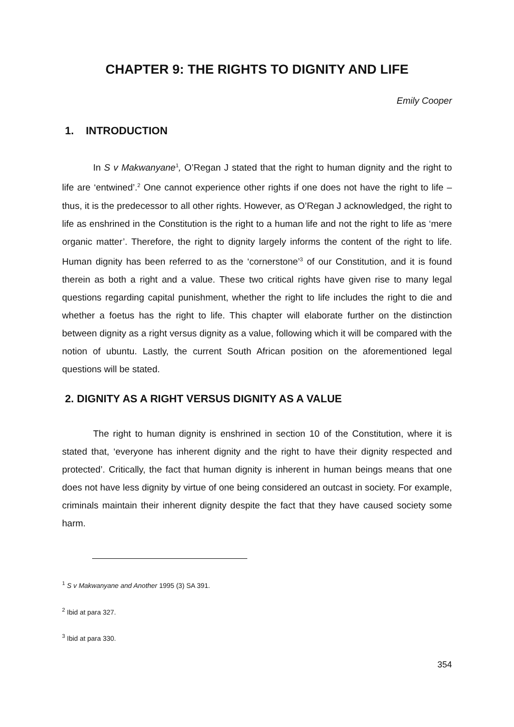CHAPTER 9: THE RIGHTS TO DIGNITY AND LIFE
Emily Cooper
1. INTRODUCTION
In S v Makwanyane<sup>1</sup>, O’Regan J stated that the right to human dignity and the right to life are ‘entwined’.<sup>2</sup> One cannot experience other rights if one does not have the right to life – thus, it is the predecessor to all other rights. However, as O’Regan J acknowledged, the right to life as enshrined in the Constitution is the right to a human life and not the right to life as ‘mere organic matter’. Therefore, the right to dignity largely informs the content of the right to life. Human dignity has been referred to as the ‘cornerstone’<sup>3</sup> of our Constitution, and it is found therein as both a right and a value. These two critical rights have given rise to many legal questions regarding capital punishment, whether the right to life includes the right to die and whether a foetus has the right to life. This chapter will elaborate further on the distinction between dignity as a right versus dignity as a value, following which it will be compared with the notion of ubuntu. Lastly, the current South African position on the aforementioned legal questions will be stated.
2. DIGNITY AS A RIGHT VERSUS DIGNITY AS A VALUE
The right to human dignity is enshrined in section 10 of the Constitution, where it is stated that, ‘everyone has inherent dignity and the right to have their dignity respected and protected’. Critically, the fact that human dignity is inherent in human beings means that one does not have less dignity by virtue of one being considered an outcast in society. For example, criminals maintain their inherent dignity despite the fact that they have caused society some harm.
<sup>1</sup> S v Makwanyane and Another 1995 (3) SA 391.
<sup>2</sup> Ibid at para 327.
<sup>3</sup> Ibid at para 330.
354